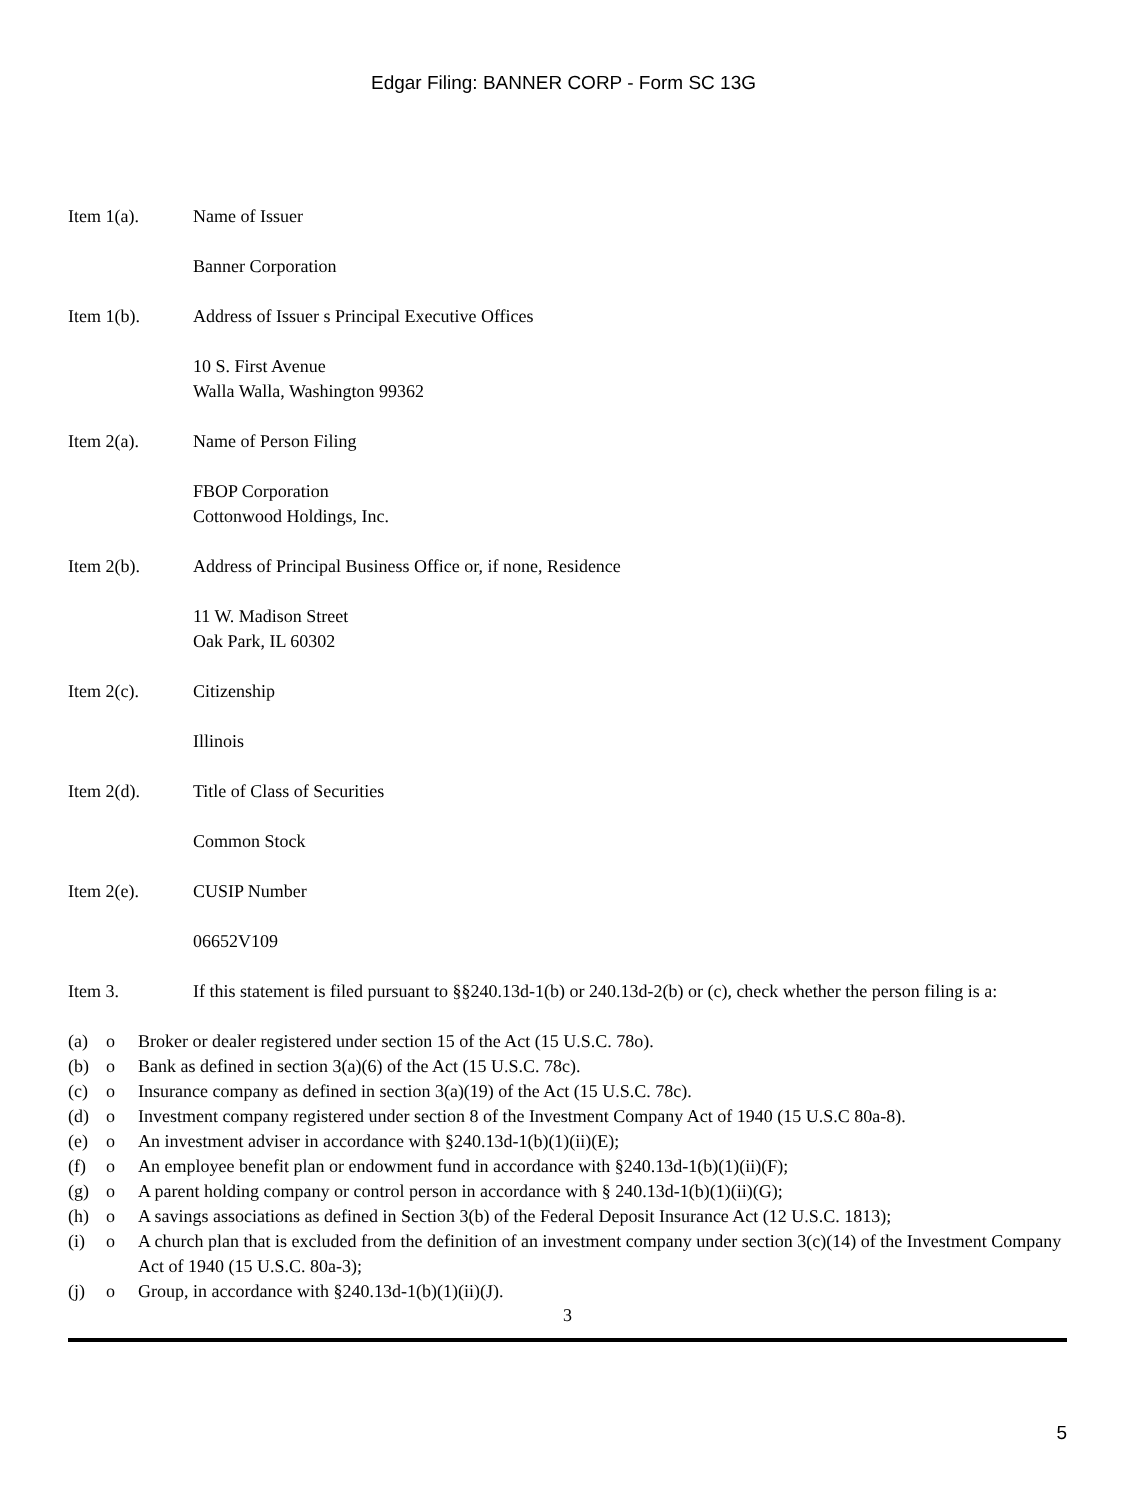Edgar Filing: BANNER CORP - Form SC 13G
Item 1(a). Name of Issuer
Banner Corporation
Item 1(b). Address of Issuer s Principal Executive Offices
10 S. First Avenue
Walla Walla, Washington 99362
Item 2(a). Name of Person Filing
FBOP Corporation
Cottonwood Holdings, Inc.
Item 2(b). Address of Principal Business Office or, if none, Residence
11 W. Madison Street
Oak Park, IL 60302
Item 2(c). Citizenship
Illinois
Item 2(d). Title of Class of Securities
Common Stock
Item 2(e). CUSIP Number
06652V109
Item 3. If this statement is filed pursuant to §§240.13d-1(b) or 240.13d-2(b) or (c), check whether the person filing is a:
(a) o Broker or dealer registered under section 15 of the Act (15 U.S.C. 78o).
(b) o Bank as defined in section 3(a)(6) of the Act (15 U.S.C. 78c).
(c) o Insurance company as defined in section 3(a)(19) of the Act (15 U.S.C. 78c).
(d) o Investment company registered under section 8 of the Investment Company Act of 1940 (15 U.S.C 80a-8).
(e) o An investment adviser in accordance with §240.13d-1(b)(1)(ii)(E);
(f) o An employee benefit plan or endowment fund in accordance with §240.13d-1(b)(1)(ii)(F);
(g) o A parent holding company or control person in accordance with § 240.13d-1(b)(1)(ii)(G);
(h) o A savings associations as defined in Section 3(b) of the Federal Deposit Insurance Act (12 U.S.C. 1813);
(i) o A church plan that is excluded from the definition of an investment company under section 3(c)(14) of the Investment Company Act of 1940 (15 U.S.C. 80a-3);
(j) o Group, in accordance with §240.13d-1(b)(1)(ii)(J).
3
5